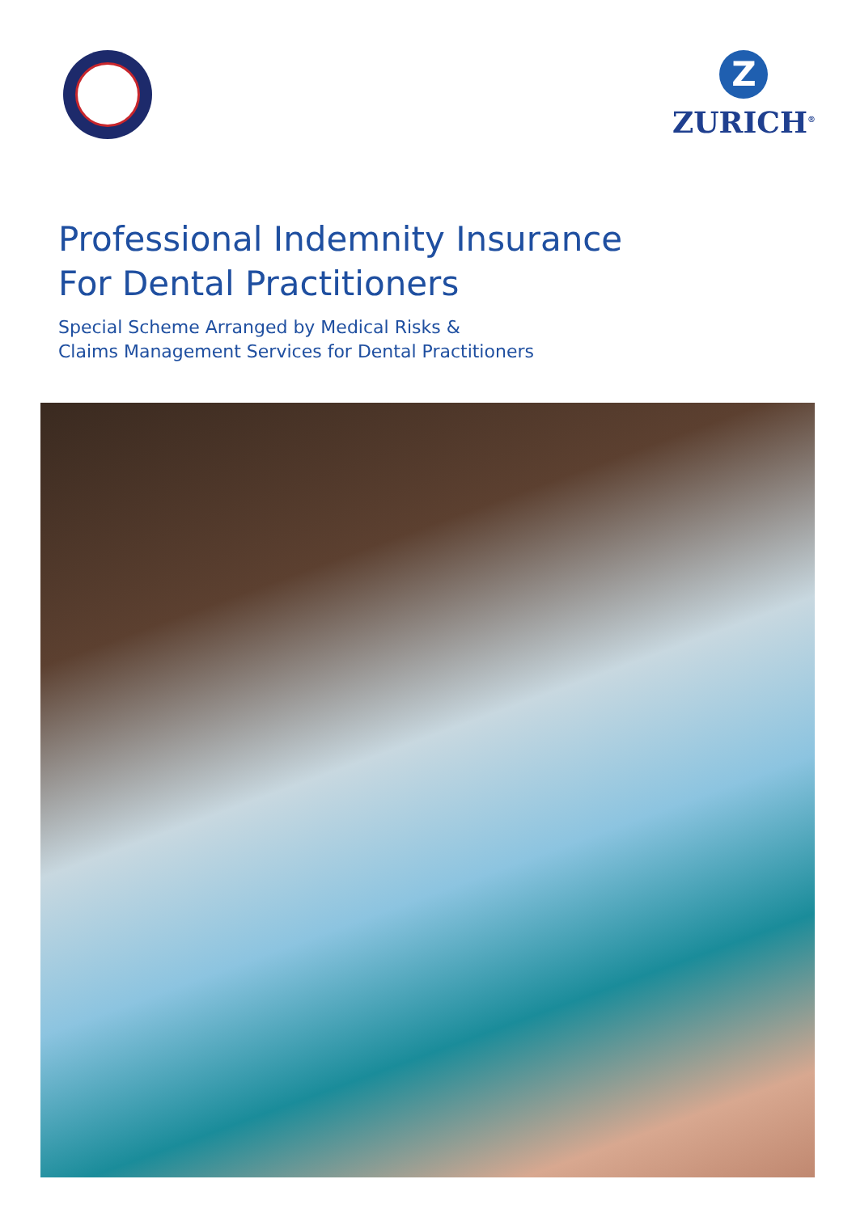Z
ZURICH<sup>®</sup>
Professional Indemnity Insurance
For Dental Practitioners
Special Scheme Arranged by Medical Risks &
Claims Management Services for Dental Practitioners